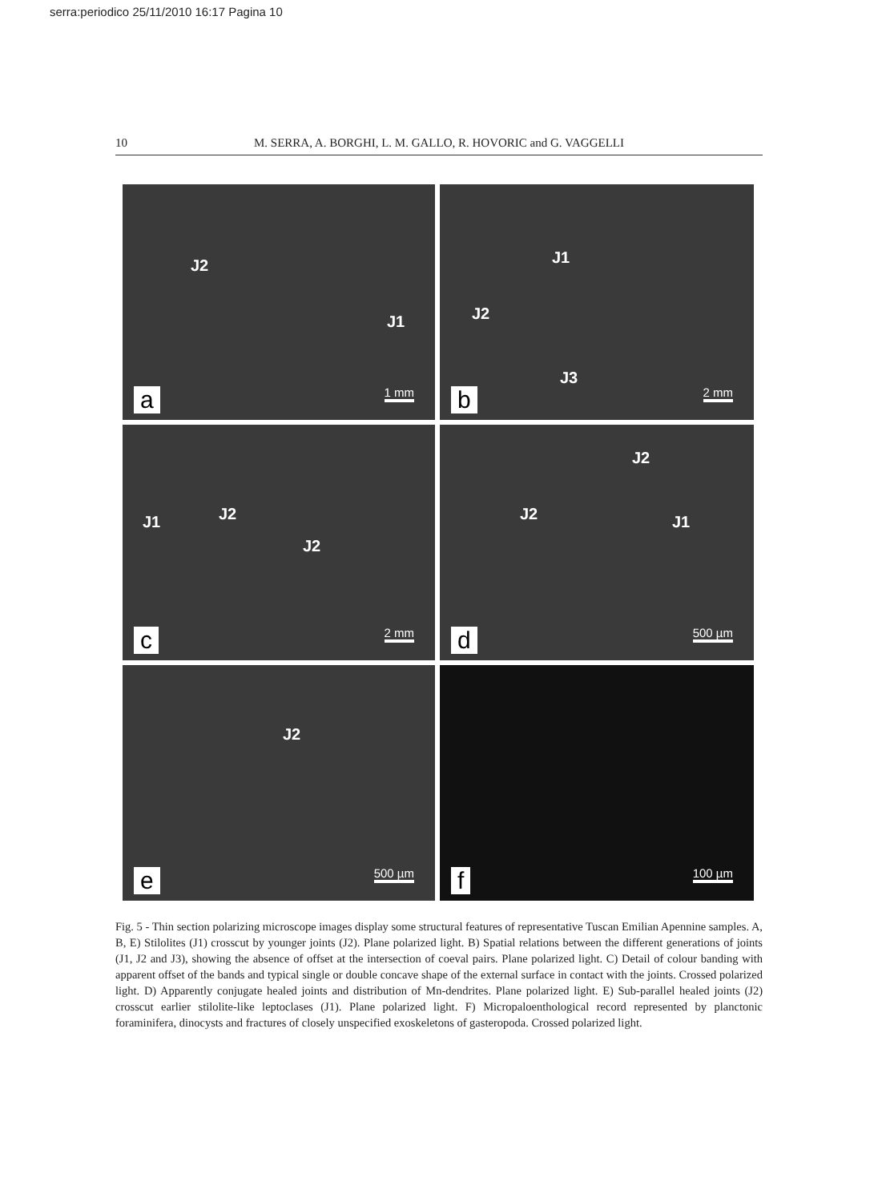serra:periodico 25/11/2010 16:17 Pagina 10
10 M. SERRA, A. BORGHI, L. M. GALLO, R. HOVORIC and G. VAGGELLI
J2
J1
1 mm a
J1
J2
J3
2 mm b
J1 J2
J2
2 mm c
J2
J2 J1
500 µm d
J2
500 µm e
100 µm f
Fig. 5 - Thin section polarizing microscope images display some structural features of representative Tuscan Emilian Apennine samples. A, B, E) Stilolites (J1) crosscut by younger joints (J2). Plane polarized light. B) Spatial relations between the different generations of joints (J1, J2 and J3), showing the absence of offset at the intersection of coeval pairs. Plane polarized light. C) Detail of colour banding with apparent offset of the bands and typical single or double concave shape of the external surface in contact with the joints. Crossed polarized light. D) Apparently conjugate healed joints and distribution of Mn-dendrites. Plane polarized light. E) Sub-parallel healed joints (J2) crosscut earlier stilolite-like leptoclases (J1). Plane polarized light. F) Micropaloenthological record represented by planctonic foraminifera, dinocysts and fractures of closely unspecified exoskeletons of gasteropoda. Crossed polarized light.